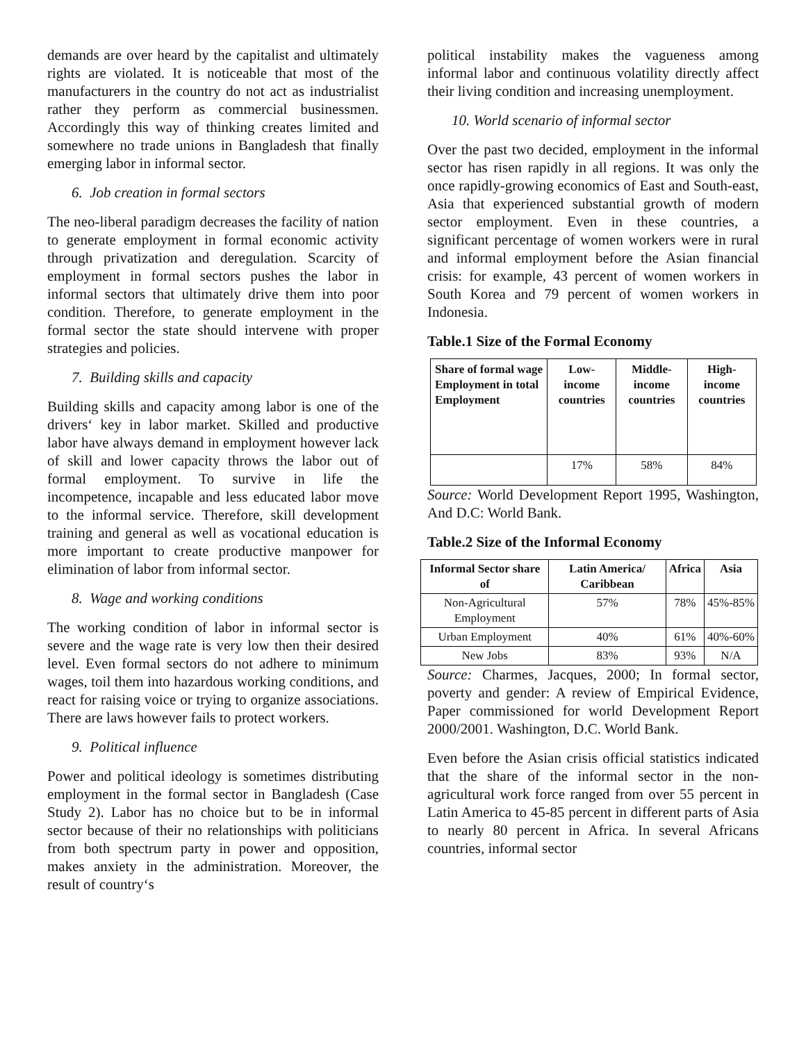demands are over heard by the capitalist and ultimately rights are violated. It is noticeable that most of the manufacturers in the country do not act as industrialist rather they perform as commercial businessmen. Accordingly this way of thinking creates limited and somewhere no trade unions in Bangladesh that finally emerging labor in informal sector.
6. Job creation in formal sectors
The neo-liberal paradigm decreases the facility of nation to generate employment in formal economic activity through privatization and deregulation. Scarcity of employment in formal sectors pushes the labor in informal sectors that ultimately drive them into poor condition. Therefore, to generate employment in the formal sector the state should intervene with proper strategies and policies.
7. Building skills and capacity
Building skills and capacity among labor is one of the drivers‘ key in labor market. Skilled and productive labor have always demand in employment however lack of skill and lower capacity throws the labor out of formal employment. To survive in life the incompetence, incapable and less educated labor move to the informal service. Therefore, skill development training and general as well as vocational education is more important to create productive manpower for elimination of labor from informal sector.
8. Wage and working conditions
The working condition of labor in informal sector is severe and the wage rate is very low then their desired level. Even formal sectors do not adhere to minimum wages, toil them into hazardous working conditions, and react for raising voice or trying to organize associations. There are laws however fails to protect workers.
9. Political influence
Power and political ideology is sometimes distributing employment in the formal sector in Bangladesh (Case Study 2). Labor has no choice but to be in informal sector because of their no relationships with politicians from both spectrum party in power and opposition, makes anxiety in the administration. Moreover, the result of country‘s
political instability makes the vagueness among informal labor and continuous volatility directly affect their living condition and increasing unemployment.
10. World scenario of informal sector
Over the past two decided, employment in the informal sector has risen rapidly in all regions. It was only the once rapidly-growing economics of East and South-east, Asia that experienced substantial growth of modern sector employment. Even in these countries, a significant percentage of women workers were in rural and informal employment before the Asian financial crisis: for example, 43 percent of women workers in South Korea and 79 percent of women workers in Indonesia.
Table.1 Size of the Formal Economy
| Share of formal wage Employment in total Employment | Low-income countries | Middle-income countries | High-income countries |
| --- | --- | --- | --- |
| | 17% | 58% | 84% |
Source: World Development Report 1995, Washington, And D.C: World Bank.
Table.2 Size of the Informal Economy
| Informal Sector share of | Latin America/ Caribbean | Africa | Asia |
| --- | --- | --- | --- |
| Non-Agricultural Employment | 57% | 78% | 45%-85% |
| Urban Employment | 40% | 61% | 40%-60% |
| New Jobs | 83% | 93% | N/A |
Source: Charmes, Jacques, 2000; In formal sector, poverty and gender: A review of Empirical Evidence, Paper commissioned for world Development Report 2000/2001. Washington, D.C. World Bank.
Even before the Asian crisis official statistics indicated that the share of the informal sector in the non-agricultural work force ranged from over 55 percent in Latin America to 45-85 percent in different parts of Asia to nearly 80 percent in Africa. In several Africans countries, informal sector